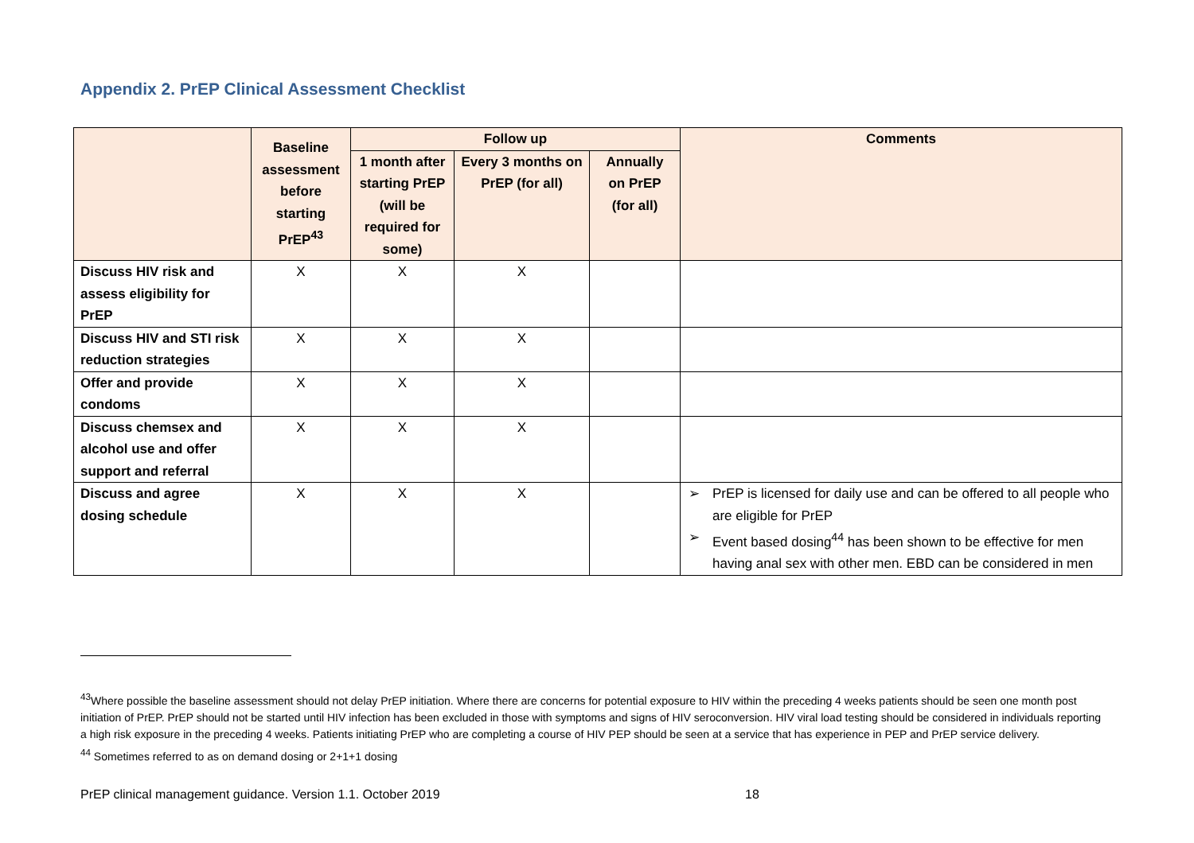Appendix 2. PrEP Clinical Assessment Checklist
| | Baseline assessment before starting PrEP<sup>43</sup> | Follow up | | | Comments |
| --- | --- | --- | --- | --- | --- |
| | | 1 month after starting PrEP (will be required for some) | Every 3 months on PrEP (for all) | Annually on PrEP (for all) | |
| Discuss HIV risk and assess eligibility for PrEP | X | X | X | | |
| Discuss HIV and STI risk reduction strategies | X | X | X | | |
| Offer and provide condoms | X | X | X | | |
| Discuss chemsex and alcohol use and offer support and referral | X | X | X | | |
| Discuss and agree dosing schedule | X | X | X | | ➢ PrEP is licensed for daily use and can be offered to all people who are eligible for PrEP ➢ Event based dosing<sup>44</sup> has been shown to be effective for men having anal sex with other men. EBD can be considered in men |
<sup>43</sup> Where possible the baseline assessment should not delay PrEP initiation. Where there are concerns for potential exposure to HIV within the preceding 4 weeks patients should be seen one month post initiation of PrEP. PrEP should not be started until HIV infection has been excluded in those with symptoms and signs of HIV seroconversion. HIV viral load testing should be considered in individuals reporting a high risk exposure in the preceding 4 weeks. Patients initiating PrEP who are completing a course of HIV PEP should be seen at a service that has experience in PEP and PrEP service delivery.
<sup>44</sup> Sometimes referred to as on demand dosing or 2+1+1 dosing
PrEP clinical management guidance. Version 1.1. October 2019 18